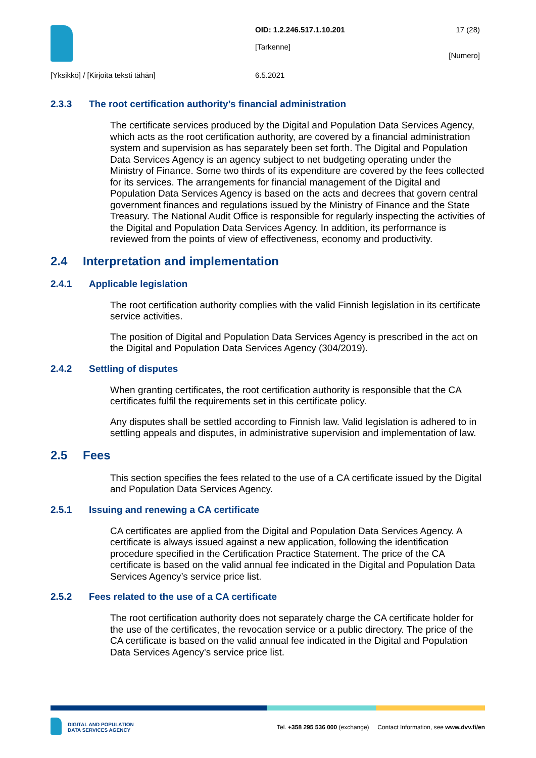OID: 1.2.246.517.1.10.201
[Tarkenne]
17 (28)
[Numero]
[Yksikkö] / [Kirjoita teksti tähän]
6.5.2021
2.3.3 The root certification authority’s financial administration
The certificate services produced by the Digital and Population Data Services Agency, which acts as the root certification authority, are covered by a financial administration system and supervision as has separately been set forth. The Digital and Population Data Services Agency is an agency subject to net budgeting operating under the Ministry of Finance. Some two thirds of its expenditure are covered by the fees collected for its services. The arrangements for financial management of the Digital and Population Data Services Agency is based on the acts and decrees that govern central government finances and regulations issued by the Ministry of Finance and the State Treasury. The National Audit Office is responsible for regularly inspecting the activities of the Digital and Population Data Services Agency. In addition, its performance is reviewed from the points of view of effectiveness, economy and productivity.
2.4 Interpretation and implementation
2.4.1 Applicable legislation
The root certification authority complies with the valid Finnish legislation in its certificate service activities.
The position of Digital and Population Data Services Agency is prescribed in the act on the Digital and Population Data Services Agency (304/2019).
2.4.2 Settling of disputes
When granting certificates, the root certification authority is responsible that the CA certificates fulfil the requirements set in this certificate policy.
Any disputes shall be settled according to Finnish law. Valid legislation is adhered to in settling appeals and disputes, in administrative supervision and implementation of law.
2.5 Fees
This section specifies the fees related to the use of a CA certificate issued by the Digital and Population Data Services Agency.
2.5.1 Issuing and renewing a CA certificate
CA certificates are applied from the Digital and Population Data Services Agency. A certificate is always issued against a new application, following the identification procedure specified in the Certification Practice Statement. The price of the CA certificate is based on the valid annual fee indicated in the Digital and Population Data Services Agency’s service price list.
2.5.2 Fees related to the use of a CA certificate
The root certification authority does not separately charge the CA certificate holder for the use of the certificates, the revocation service or a public directory. The price of the CA certificate is based on the valid annual fee indicated in the Digital and Population Data Services Agency’s service price list.
DIGITAL AND POPULATION
DATA SERVICES AGENCY
Tel. +358 295 536 000 (exchange) Contact Information, see www.dvv.fi/en